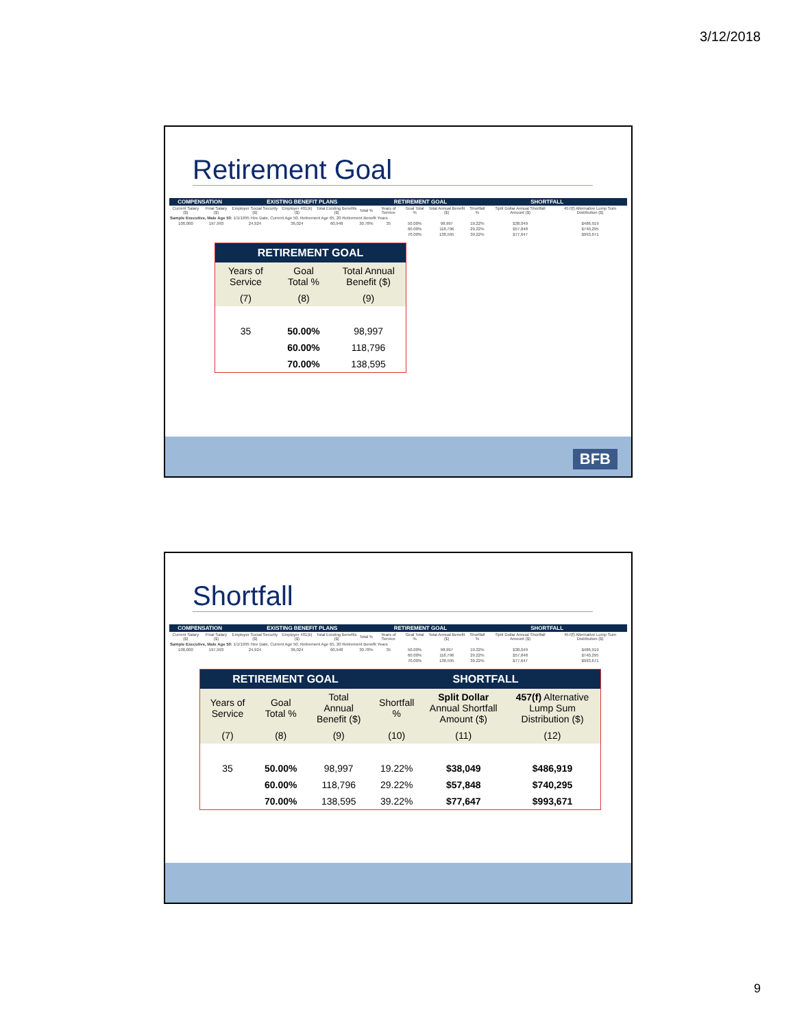3/12/2018
Retirement Goal
| COMPENSATION | | EXISTING BENEFIT PLANS | | | | RETIREMENT GOAL | | | SHORTFALL | | |
| --- | --- | --- | --- | --- | --- | --- | --- | --- | --- | --- | --- |
| Current Salary ($) | Final Salary ($) | Employer Social Security ($) | Employer 401(k) ($) | Total Existing Benefits ($) | Total % | Years of Service | Goal Total % | Total Annual Benefit ($) | Shortfall % | Split Dollar Annual Shortfall Amount ($) | 457(f) Alternative Lump Sum Distribution ($) |
| Sample Executive, Male Age 50: 1/1/1995 Hire Date, Current Age 50, Retirement Age 65, 20 Retirement Benefit Years | | | | | | | | | | | |
| 100,000 | 197,993 | 24,924 | 36,024 | 60,948 | 30.78% | 35 | 50.00% | 98,997 | 19.22% | $38,049 | $486,919 |
| | | | | | | | 60.00% | 118,796 | 29.22% | $57,848 | $740,295 |
| | | | | | | | 70.00% | 138,595 | 39.22% | $77,647 | $993,671 |
| RETIREMENT GOAL | | |
| --- | --- | --- |
| Years of Service | Goal Total % | Total Annual Benefit ($) |
| (7) | (8) | (9) |
| 35 | 50.00% | 98,997 |
| | 60.00% | 118,796 |
| | 70.00% | 138,595 |
BFB
Shortfall
| COMPENSATION | | EXISTING BENEFIT PLANS | | | | RETIREMENT GOAL | | | SHORTFALL | | |
| --- | --- | --- | --- | --- | --- | --- | --- | --- | --- | --- | --- |
| Current Salary ($) | Final Salary ($) | Employer Social Security ($) | Employer 401(k) ($) | Total Existing Benefits ($) | Total % | Years of Service | Goal Total % | Total Annual Benefit ($) | Shortfall % | Split Dollar Annual Shortfall Amount ($) | 457(f) Alternative Lump Sum Distribution ($) |
| Sample Executive, Male Age 50: 1/1/1995 Hire Date, Current Age 50, Retirement Age 65, 20 Retirement Benefit Years | | | | | | | | | | | |
| 100,000 | 197,993 | 24,924 | 36,024 | 60,948 | 30.78% | 35 | 50.00% | 98,997 | 19.22% | $38,049 | $486,919 |
| | | | | | | | 60.00% | 118,796 | 29.22% | $57,848 | $740,295 |
| | | | | | | | 70.00% | 138,595 | 39.22% | $77,647 | $993,671 |
| RETIREMENT GOAL | | | SHORTFALL | | |
| --- | --- | --- | --- | --- | --- |
| Years of Service | Goal Total % | Total Annual Benefit ($) | Shortfall % | Split Dollar Annual Shortfall Amount ($) | 457(f) Alternative Lump Sum Distribution ($) |
| (7) | (8) | (9) | (10) | (11) | (12) |
| 35 | 50.00% | 98,997 | 19.22% | $38,049 | $486,919 |
| | 60.00% | 118,796 | 29.22% | $57,848 | $740,295 |
| | 70.00% | 138,595 | 39.22% | $77,647 | $993,671 |
9